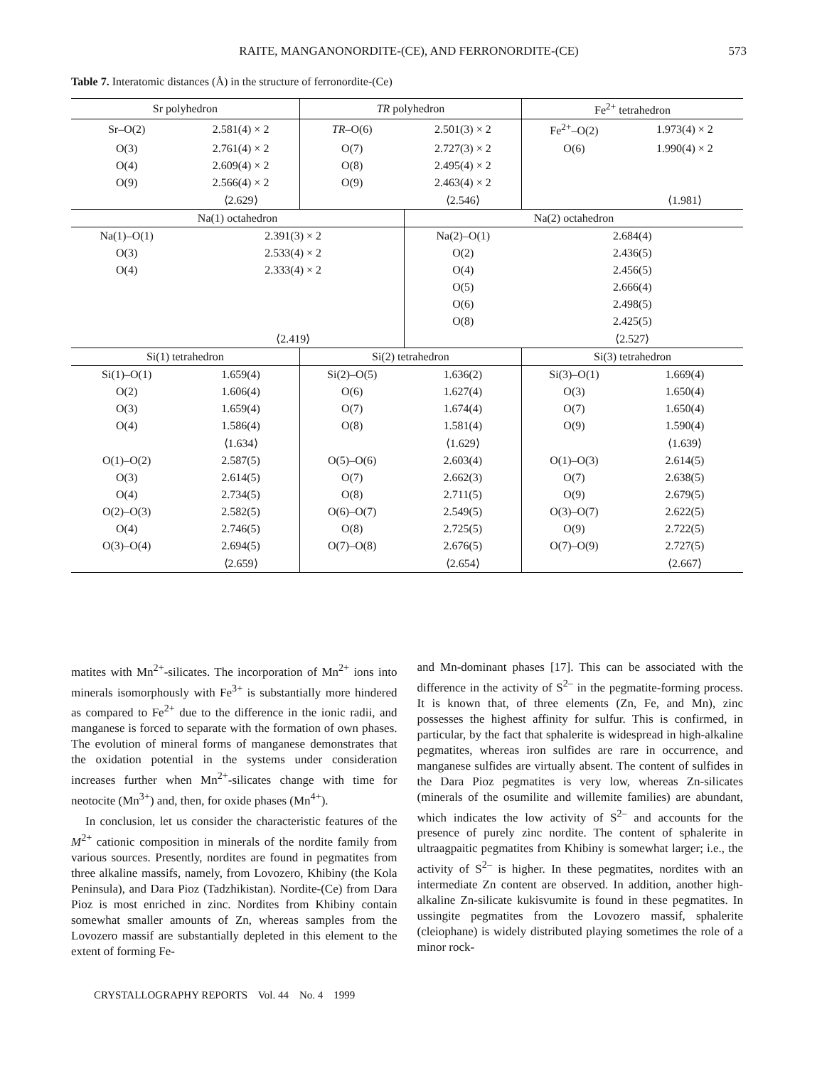RAITE, MANGANONORDITE-(CE), AND FERRONORDITE-(CE) 573
Table 7. Interatomic distances (Å) in the structure of ferronordite-(Ce)
| Sr polyhedron | | TR polyhedron | | Fe<sup>2+</sup> tetrahedron | |
| --- | --- | --- | --- | --- | --- |
| Sr–O(2) | 2.581(4) × 2 | TR –O(6) | 2.501(3) × 2 | Fe<sup>2+</sup>–O(2) | 1.973(4) × 2 |
| O(3) | 2.761(4) × 2 | O(7) | 2.727(3) × 2 | O(6) | 1.990(4) × 2 |
| O(4) | 2.609(4) × 2 | O(8) | 2.495(4) × 2 | | |
| O(9) | 2.566(4) × 2 | O(9) | 2.463(4) × 2 | | |
| | ⟨2.629⟩ | | ⟨2.546⟩ | | ⟨1.981⟩ |
| Na(1) octahedron | | | Na(2) octahedron | | |
| Na(1)–O(1) | 2.391(3) × 2 | | Na(2)–O(1) | 2.684(4) | |
| O(3) | 2.533(4) × 2 | | O(2) | 2.436(5) | |
| O(4) | 2.333(4) × 2 | | O(4) | 2.456(5) | |
| | | | O(5) | 2.666(4) | |
| | | | O(6) | 2.498(5) | |
| | | | O(8) | 2.425(5) | |
| | ⟨2.419⟩ | | | ⟨2.527⟩ | |
| Si(1) tetrahedron | | Si(2) tetrahedron | | Si(3) tetrahedron | |
| Si(1)–O(1) | 1.659(4) | Si(2)–O(5) | 1.636(2) | Si(3)–O(1) | 1.669(4) |
| O(2) | 1.606(4) | O(6) | 1.627(4) | O(3) | 1.650(4) |
| O(3) | 1.659(4) | O(7) | 1.674(4) | O(7) | 1.650(4) |
| O(4) | 1.586(4) | O(8) | 1.581(4) | O(9) | 1.590(4) |
| | ⟨1.634⟩ | | ⟨1.629⟩ | | ⟨1.639⟩ |
| O(1)–O(2) | 2.587(5) | O(5)–O(6) | 2.603(4) | O(1)–O(3) | 2.614(5) |
| O(3) | 2.614(5) | O(7) | 2.662(3) | O(7) | 2.638(5) |
| O(4) | 2.734(5) | O(8) | 2.711(5) | O(9) | 2.679(5) |
| O(2)–O(3) | 2.582(5) | O(6)–O(7) | 2.549(5) | O(3)–O(7) | 2.622(5) |
| O(4) | 2.746(5) | O(8) | 2.725(5) | O(9) | 2.722(5) |
| O(3)–O(4) | 2.694(5) | O(7)–O(8) | 2.676(5) | O(7)–O(9) | 2.727(5) |
| | ⟨2.659⟩ | | ⟨2.654⟩ | | ⟨2.667⟩ |
matites with Mn<sup>2+</sup>-silicates. The incorporation of Mn<sup>2+</sup> ions into minerals isomorphously with Fe<sup>3+</sup> is substantially more hindered as compared to Fe<sup>2+</sup> due to the difference in the ionic radii, and manganese is forced to separate with the formation of own phases. The evolution of mineral forms of manganese demonstrates that the oxidation potential in the systems under consideration increases further when Mn<sup>2+</sup>-silicates change with time for neotocite (Mn<sup>3+</sup>) and, then, for oxide phases (Mn<sup>4+</sup>).
In conclusion, let us consider the characteristic features of the M<sup>2+</sup> cationic composition in minerals of the nordite family from various sources. Presently, nordites are found in pegmatites from three alkaline massifs, namely, from Lovozero, Khibiny (the Kola Peninsula), and Dara Pioz (Tadzhikistan). Nordite-(Ce) from Dara Pioz is most enriched in zinc. Nordites from Khibiny contain somewhat smaller amounts of Zn, whereas samples from the Lovozero massif are substantially depleted in this element to the extent of forming Fe-
and Mn-dominant phases [17]. This can be associated with the difference in the activity of S<sup>2–</sup> in the pegmatite-forming process. It is known that, of three elements (Zn, Fe, and Mn), zinc possesses the highest affinity for sulfur. This is confirmed, in particular, by the fact that sphalerite is widespread in high-alkaline pegmatites, whereas iron sulfides are rare in occurrence, and manganese sulfides are virtually absent. The content of sulfides in the Dara Pioz pegmatites is very low, whereas Zn-silicates (minerals of the osumilite and willemite families) are abundant, which indicates the low activity of S<sup>2–</sup> and accounts for the presence of purely zinc nordite. The content of sphalerite in ultraagpaitic pegmatites from Khibiny is somewhat larger; i.e., the activity of S<sup>2–</sup> is higher. In these pegmatites, nordites with an intermediate Zn content are observed. In addition, another high-alkaline Zn-silicate kukisvumite is found in these pegmatites. In ussingite pegmatites from the Lovozero massif, sphalerite (cleiophane) is widely distributed playing sometimes the role of a minor rock-
CRYSTALLOGRAPHY REPORTS Vol. 44 No. 4 1999